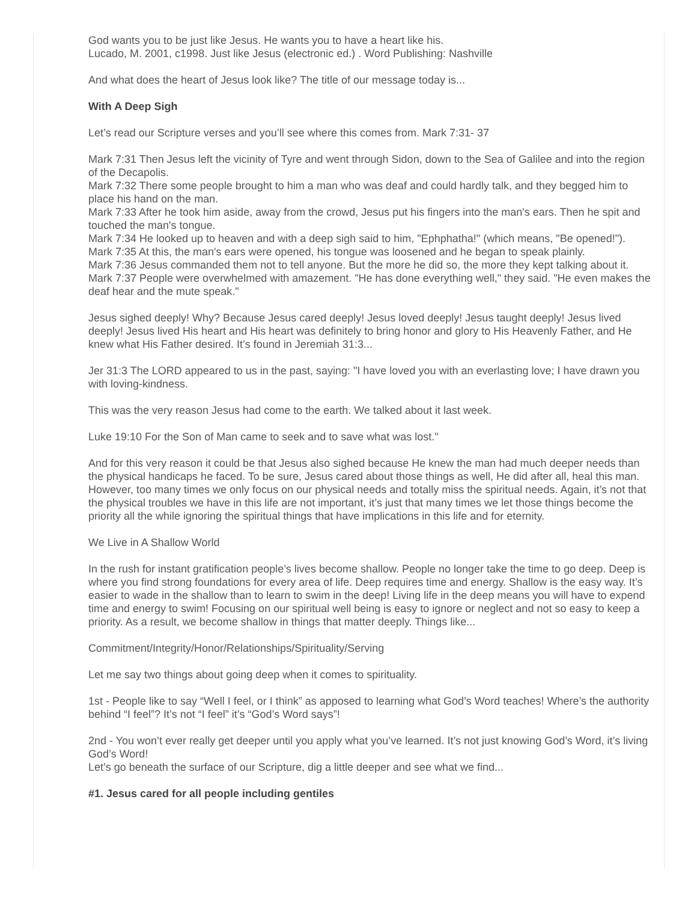God wants you to be just like Jesus. He wants you to have a heart like his.
Lucado, M. 2001, c1998. Just like Jesus (electronic ed.) . Word Publishing: Nashville
And what does the heart of Jesus look like? The title of our message today is...
With A Deep Sigh
Let’s read our Scripture verses and you’ll see where this comes from. Mark 7:31- 37
Mark 7:31 Then Jesus left the vicinity of Tyre and went through Sidon, down to the Sea of Galilee and into the region of the Decapolis.
Mark 7:32 There some people brought to him a man who was deaf and could hardly talk, and they begged him to place his hand on the man.
Mark 7:33 After he took him aside, away from the crowd, Jesus put his fingers into the man's ears. Then he spit and touched the man's tongue.
Mark 7:34 He looked up to heaven and with a deep sigh said to him, "Ephphatha!" (which means, "Be opened!").
Mark 7:35 At this, the man's ears were opened, his tongue was loosened and he began to speak plainly.
Mark 7:36 Jesus commanded them not to tell anyone. But the more he did so, the more they kept talking about it.
Mark 7:37 People were overwhelmed with amazement. "He has done everything well," they said. "He even makes the deaf hear and the mute speak."
Jesus sighed deeply! Why? Because Jesus cared deeply! Jesus loved deeply! Jesus taught deeply! Jesus lived deeply! Jesus lived His heart and His heart was definitely to bring honor and glory to His Heavenly Father, and He knew what His Father desired. It’s found in Jeremiah 31:3...
Jer 31:3 The LORD appeared to us in the past, saying: "I have loved you with an everlasting love; I have drawn you with loving-kindness.
This was the very reason Jesus had come to the earth. We talked about it last week.
Luke 19:10 For the Son of Man came to seek and to save what was lost."
And for this very reason it could be that Jesus also sighed because He knew the man had much deeper needs than the physical handicaps he faced. To be sure, Jesus cared about those things as well, He did after all, heal this man. However, too many times we only focus on our physical needs and totally miss the spiritual needs. Again, it’s not that the physical troubles we have in this life are not important, it’s just that many times we let those things become the priority all the while ignoring the spiritual things that have implications in this life and for eternity.
We Live in A Shallow World
In the rush for instant gratification people’s lives become shallow. People no longer take the time to go deep. Deep is where you find strong foundations for every area of life. Deep requires time and energy. Shallow is the easy way. It’s easier to wade in the shallow than to learn to swim in the deep! Living life in the deep means you will have to expend time and energy to swim! Focusing on our spiritual well being is easy to ignore or neglect and not so easy to keep a priority. As a result, we become shallow in things that matter deeply. Things like...
Commitment/Integrity/Honor/Relationships/Spirituality/Serving
Let me say two things about going deep when it comes to spirituality.
1st - People like to say “Well I feel, or I think” as apposed to learning what God’s Word teaches! Where’s the authority behind “I feel”? It’s not “I feel” it’s “God’s Word says”!
2nd - You won’t ever really get deeper until you apply what you’ve learned. It’s not just knowing God’s Word, it’s living God’s Word!
Let’s go beneath the surface of our Scripture, dig a little deeper and see what we find...
#1. Jesus cared for all people including gentiles